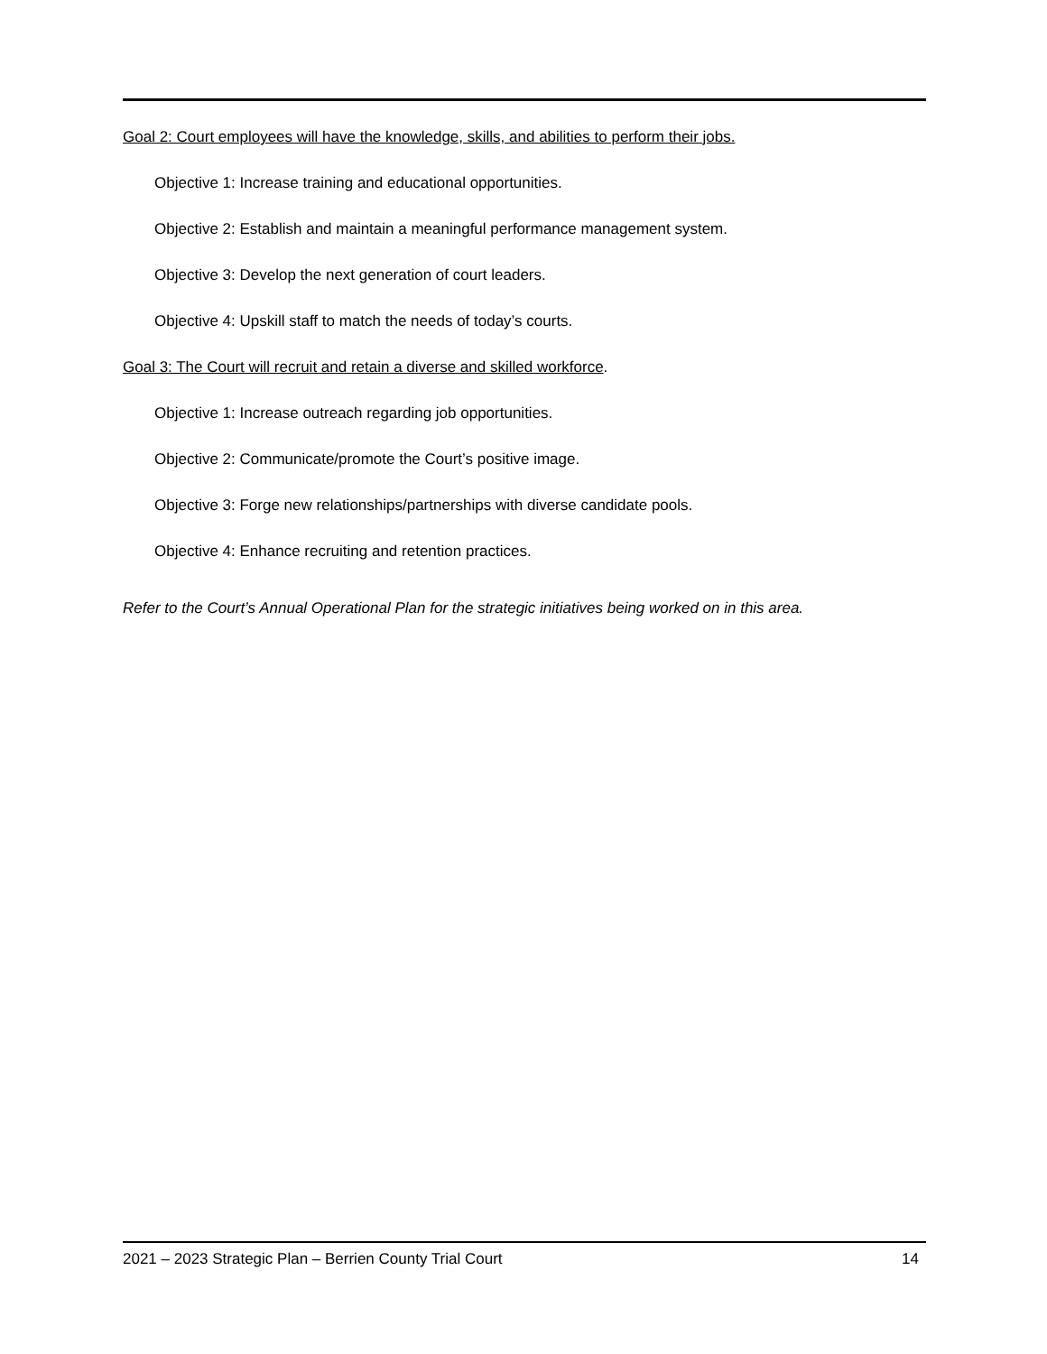Goal 2: Court employees will have the knowledge, skills, and abilities to perform their jobs.
Objective 1: Increase training and educational opportunities.
Objective 2: Establish and maintain a meaningful performance management system.
Objective 3: Develop the next generation of court leaders.
Objective 4: Upskill staff to match the needs of today’s courts.
Goal 3: The Court will recruit and retain a diverse and skilled workforce.
Objective 1: Increase outreach regarding job opportunities.
Objective 2: Communicate/promote the Court’s positive image.
Objective 3: Forge new relationships/partnerships with diverse candidate pools.
Objective 4: Enhance recruiting and retention practices.
Refer to the Court’s Annual Operational Plan for the strategic initiatives being worked on in this area.
2021 – 2023 Strategic Plan – Berrien County Trial Court 14